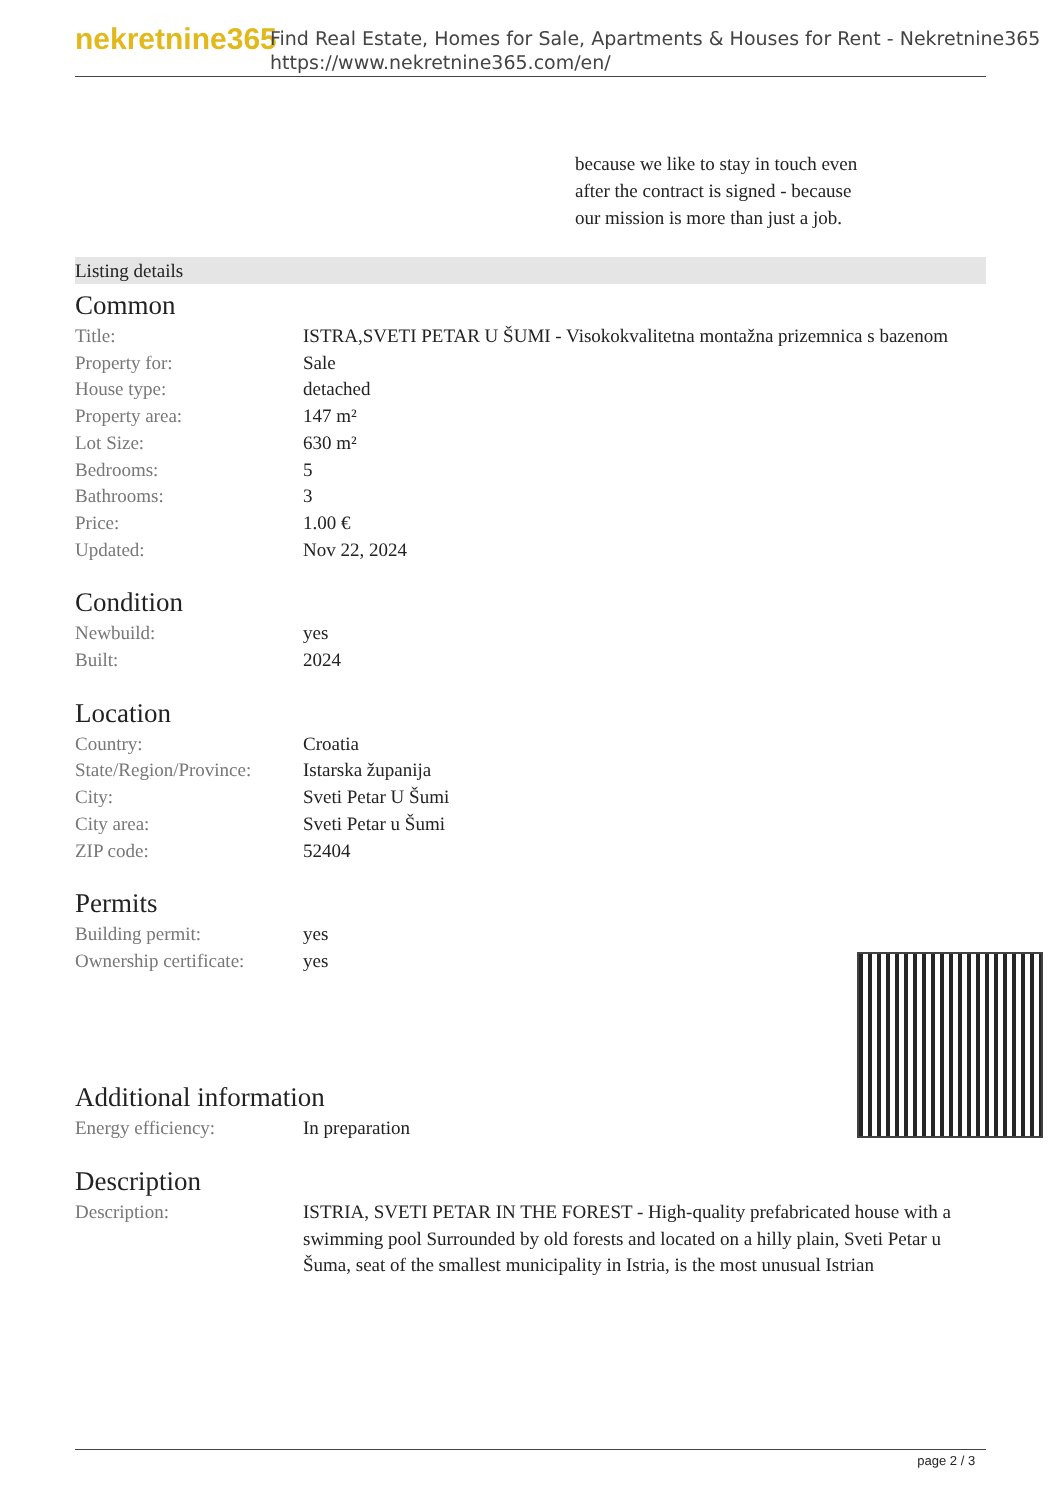nekretnine365
Find Real Estate, Homes for Sale, Apartments & Houses for Rent - Nekretnine365
https://www.nekretnine365.com/en/
because we like to stay in touch even after the contract is signed - because our mission is more than just a job.
Listing details
Common
| Title: | ISTRA,SVETI PETAR U ŠUMI - Visokokvalitetna montažna prizemnica s bazenom |
| Property for: | Sale |
| House type: | detached |
| Property area: | 147 m² |
| Lot Size: | 630 m² |
| Bedrooms: | 5 |
| Bathrooms: | 3 |
| Price: | 1.00 € |
| Updated: | Nov 22, 2024 |
Condition
| Newbuild: | yes |
| Built: | 2024 |
Location
| Country: | Croatia |
| State/Region/Province: | Istarska županija |
| City: | Sveti Petar U Šumi |
| City area: | Sveti Petar u Šumi |
| ZIP code: | 52404 |
Permits
| Building permit: | yes |
| Ownership certificate: | yes |
Additional information
| Energy efficiency: | In preparation |
Description
| Description: | ISTRIA, SVETI PETAR IN THE FOREST - High-quality prefabricated house with a swimming pool Surrounded by old forests and located on a hilly plain, Sveti Petar u Šuma, seat of the smallest municipality in Istria, is the most unusual Istrian |
page 2 / 3